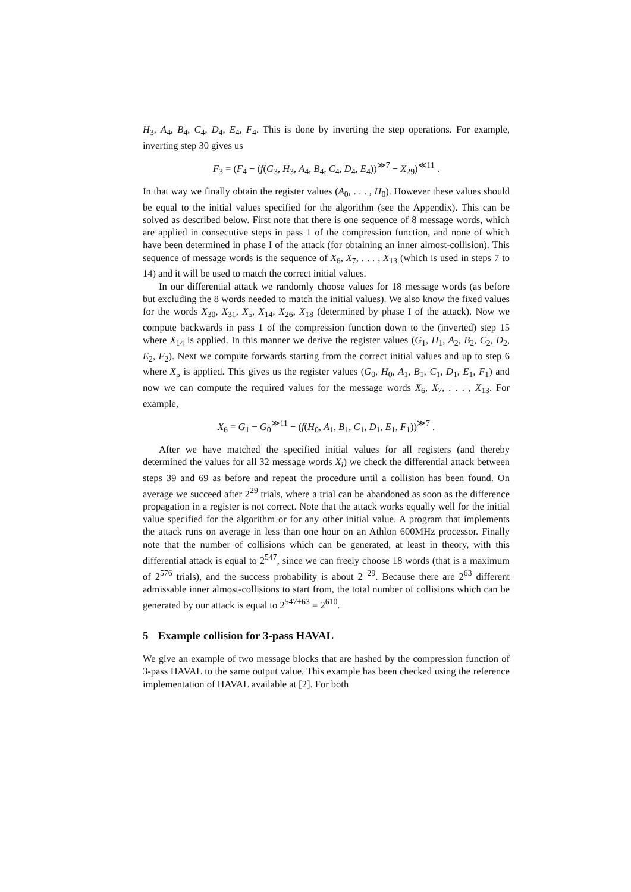H<sub>3</sub>, A<sub>4</sub>, B<sub>4</sub>, C<sub>4</sub>, D<sub>4</sub>, E<sub>4</sub>, F<sub>4</sub>. This is done by inverting the step operations. For example, inverting step 30 gives us
F<sub>3</sub> = (F<sub>4</sub> − (f(G<sub>3</sub>, H<sub>3</sub>, A<sub>4</sub>, B<sub>4</sub>, C<sub>4</sub>, D<sub>4</sub>, E<sub>4</sub>))<sup>≫7</sup> − X<sub>29</sub>)<sup>≪11</sup> .
In that way we finally obtain the register values (A<sub>0</sub>, . . . , H<sub>0</sub>). However these values should be equal to the initial values specified for the algorithm (see the Appendix). This can be solved as described below. First note that there is one sequence of 8 message words, which are applied in consecutive steps in pass 1 of the compression function, and none of which have been determined in phase I of the attack (for obtaining an inner almost-collision). This sequence of message words is the sequence of X<sub>6</sub>, X<sub>7</sub>, . . . , X<sub>13</sub> (which is used in steps 7 to 14) and it will be used to match the correct initial values.
In our differential attack we randomly choose values for 18 message words (as before but excluding the 8 words needed to match the initial values). We also know the fixed values for the words X<sub>30</sub>, X<sub>31</sub>, X<sub>5</sub>, X<sub>14</sub>, X<sub>26</sub>, X<sub>18</sub> (determined by phase I of the attack). Now we compute backwards in pass 1 of the compression function down to the (inverted) step 15 where X<sub>14</sub> is applied. In this manner we derive the register values (G<sub>1</sub>, H<sub>1</sub>, A<sub>2</sub>, B<sub>2</sub>, C<sub>2</sub>, D<sub>2</sub>, E<sub>2</sub>, F<sub>2</sub>). Next we compute forwards starting from the correct initial values and up to step 6 where X<sub>5</sub> is applied. This gives us the register values (G<sub>0</sub>, H<sub>0</sub>, A<sub>1</sub>, B<sub>1</sub>, C<sub>1</sub>, D<sub>1</sub>, E<sub>1</sub>, F<sub>1</sub>) and now we can compute the required values for the message words X<sub>6</sub>, X<sub>7</sub>, . . . , X<sub>13</sub>. For example,
X<sub>6</sub> = G<sub>1</sub> − G<sub>0</sub><sup>≫11</sup> − (f(H<sub>0</sub>, A<sub>1</sub>, B<sub>1</sub>, C<sub>1</sub>, D<sub>1</sub>, E<sub>1</sub>, F<sub>1</sub>))<sup>≫7</sup> .
After we have matched the specified initial values for all registers (and thereby determined the values for all 32 message words X<sub>i</sub>) we check the differential attack between steps 39 and 69 as before and repeat the procedure until a collision has been found. On average we succeed after 2<sup>29</sup> trials, where a trial can be abandoned as soon as the difference propagation in a register is not correct. Note that the attack works equally well for the initial value specified for the algorithm or for any other initial value. A program that implements the attack runs on average in less than one hour on an Athlon 600MHz processor. Finally note that the number of collisions which can be generated, at least in theory, with this differential attack is equal to 2<sup>547</sup>, since we can freely choose 18 words (that is a maximum of 2<sup>576</sup> trials), and the success probability is about 2<sup>−29</sup>. Because there are 2<sup>63</sup> different admissable inner almost-collisions to start from, the total number of collisions which can be generated by our attack is equal to 2<sup>547+63</sup> = 2<sup>610</sup>.
5 Example collision for 3-pass HAVAL
We give an example of two message blocks that are hashed by the compression function of 3-pass HAVAL to the same output value. This example has been checked using the reference implementation of HAVAL available at [2]. For both